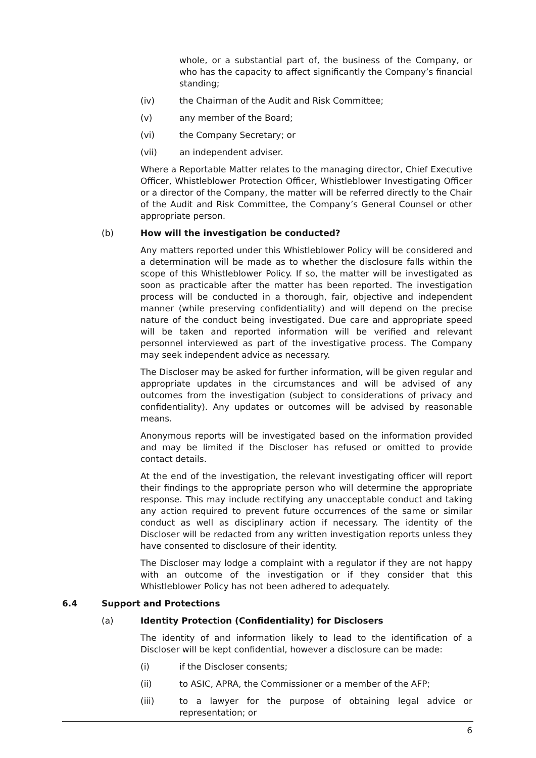whole, or a substantial part of, the business of the Company, or who has the capacity to affect significantly the Company’s financial standing;
(iv) the Chairman of the Audit and Risk Committee;
(v) any member of the Board;
(vi) the Company Secretary; or
(vii) an independent adviser.
Where a Reportable Matter relates to the managing director, Chief Executive Officer, Whistleblower Protection Officer, Whistleblower Investigating Officer or a director of the Company, the matter will be referred directly to the Chair of the Audit and Risk Committee, the Company’s General Counsel or other appropriate person.
(b) How will the investigation be conducted?
Any matters reported under this Whistleblower Policy will be considered and a determination will be made as to whether the disclosure falls within the scope of this Whistleblower Policy. If so, the matter will be investigated as soon as practicable after the matter has been reported. The investigation process will be conducted in a thorough, fair, objective and independent manner (while preserving confidentiality) and will depend on the precise nature of the conduct being investigated. Due care and appropriate speed will be taken and reported information will be verified and relevant personnel interviewed as part of the investigative process. The Company may seek independent advice as necessary.
The Discloser may be asked for further information, will be given regular and appropriate updates in the circumstances and will be advised of any outcomes from the investigation (subject to considerations of privacy and confidentiality). Any updates or outcomes will be advised by reasonable means.
Anonymous reports will be investigated based on the information provided and may be limited if the Discloser has refused or omitted to provide contact details.
At the end of the investigation, the relevant investigating officer will report their findings to the appropriate person who will determine the appropriate response. This may include rectifying any unacceptable conduct and taking any action required to prevent future occurrences of the same or similar conduct as well as disciplinary action if necessary. The identity of the Discloser will be redacted from any written investigation reports unless they have consented to disclosure of their identity.
The Discloser may lodge a complaint with a regulator if they are not happy with an outcome of the investigation or if they consider that this Whistleblower Policy has not been adhered to adequately.
6.4 Support and Protections
(a) Identity Protection (Confidentiality) for Disclosers
The identity of and information likely to lead to the identification of a Discloser will be kept confidential, however a disclosure can be made:
(i) if the Discloser consents;
(ii) to ASIC, APRA, the Commissioner or a member of the AFP;
(iii) to a lawyer for the purpose of obtaining legal advice or representation; or
6